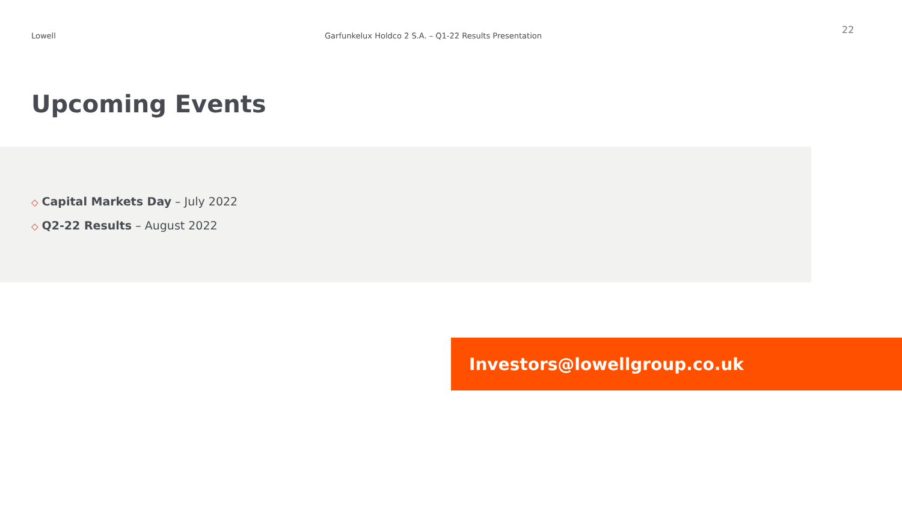Lowell Garfunkelux Holdco 2 S.A. – Q1-22 Results Presentation
22
Upcoming Events
◇ Capital Markets Day – July 2022
◇ Q2-22 Results – August 2022
Investors@lowellgroup.co.uk